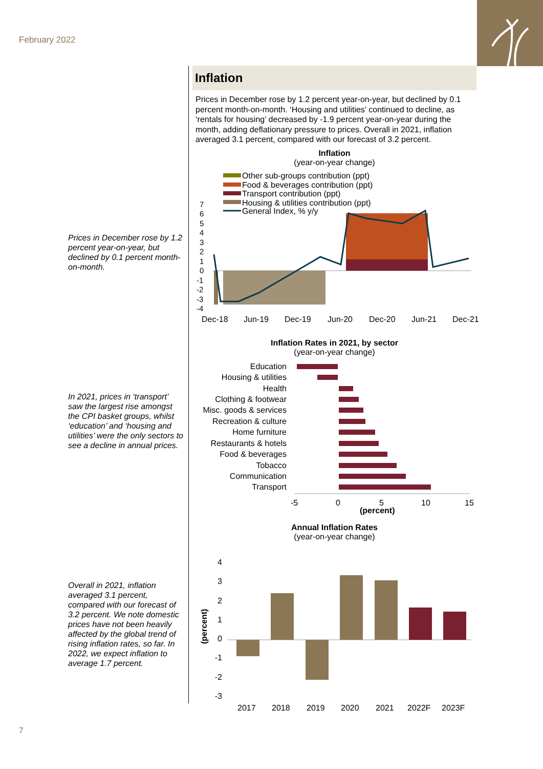February 2022
Prices in December rose by 1.2 percent year-on-year, but declined by 0.1 percent month-on-month.
In 2021, prices in ‘transport’ saw the largest rise amongst the CPI basket groups, whilst ‘education’ and ‘housing and utilities’ were the only sectors to see a decline in annual prices.
Overall in 2021, inflation averaged 3.1 percent, compared with our forecast of 3.2 percent. We note domestic prices have not been heavily affected by the global trend of rising inflation rates, so far. In 2022, we expect inflation to average 1.7 percent.
Inflation
Prices in December rose by 1.2 percent year-on-year, but declined by 0.1 percent month-on-month. ‘Housing and utilities’ continued to decline, as ‘rentals for housing’ decreased by -1.9 percent year-on-year during the month, adding deflationary pressure to prices. Overall in 2021, inflation averaged 3.1 percent, compared with our forecast of 3.2 percent.
Inflation
(year-on-year change)
Other sub-groups contribution (ppt)
Food & beverages contribution (ppt)
Transport contribution (ppt)
Housing & utilities contribution (ppt)
General Index, % y/y
7
6
5
4
3
2
1
0
-1
-2
-3
-4
Dec-18
Jun-19
Dec-19
Jun-20
Dec-20
Jun-21
Dec-21
Inflation Rates in 2021, by sector
(year-on-year change)
Education
Housing & utilities
Health
Clothing & footwear
Misc. goods & services
Recreation & culture
Home furniture
Restaurants & hotels
Food & beverages
Tobacco
Communication
Transport
-5
0
5
10
15
(percent)
Annual Inflation Rates
(year-on-year change)
4
3
2
1
0
-1
-2
-3
(percent)
2017
2018
2019
2020
2021
2022F
2023F
7